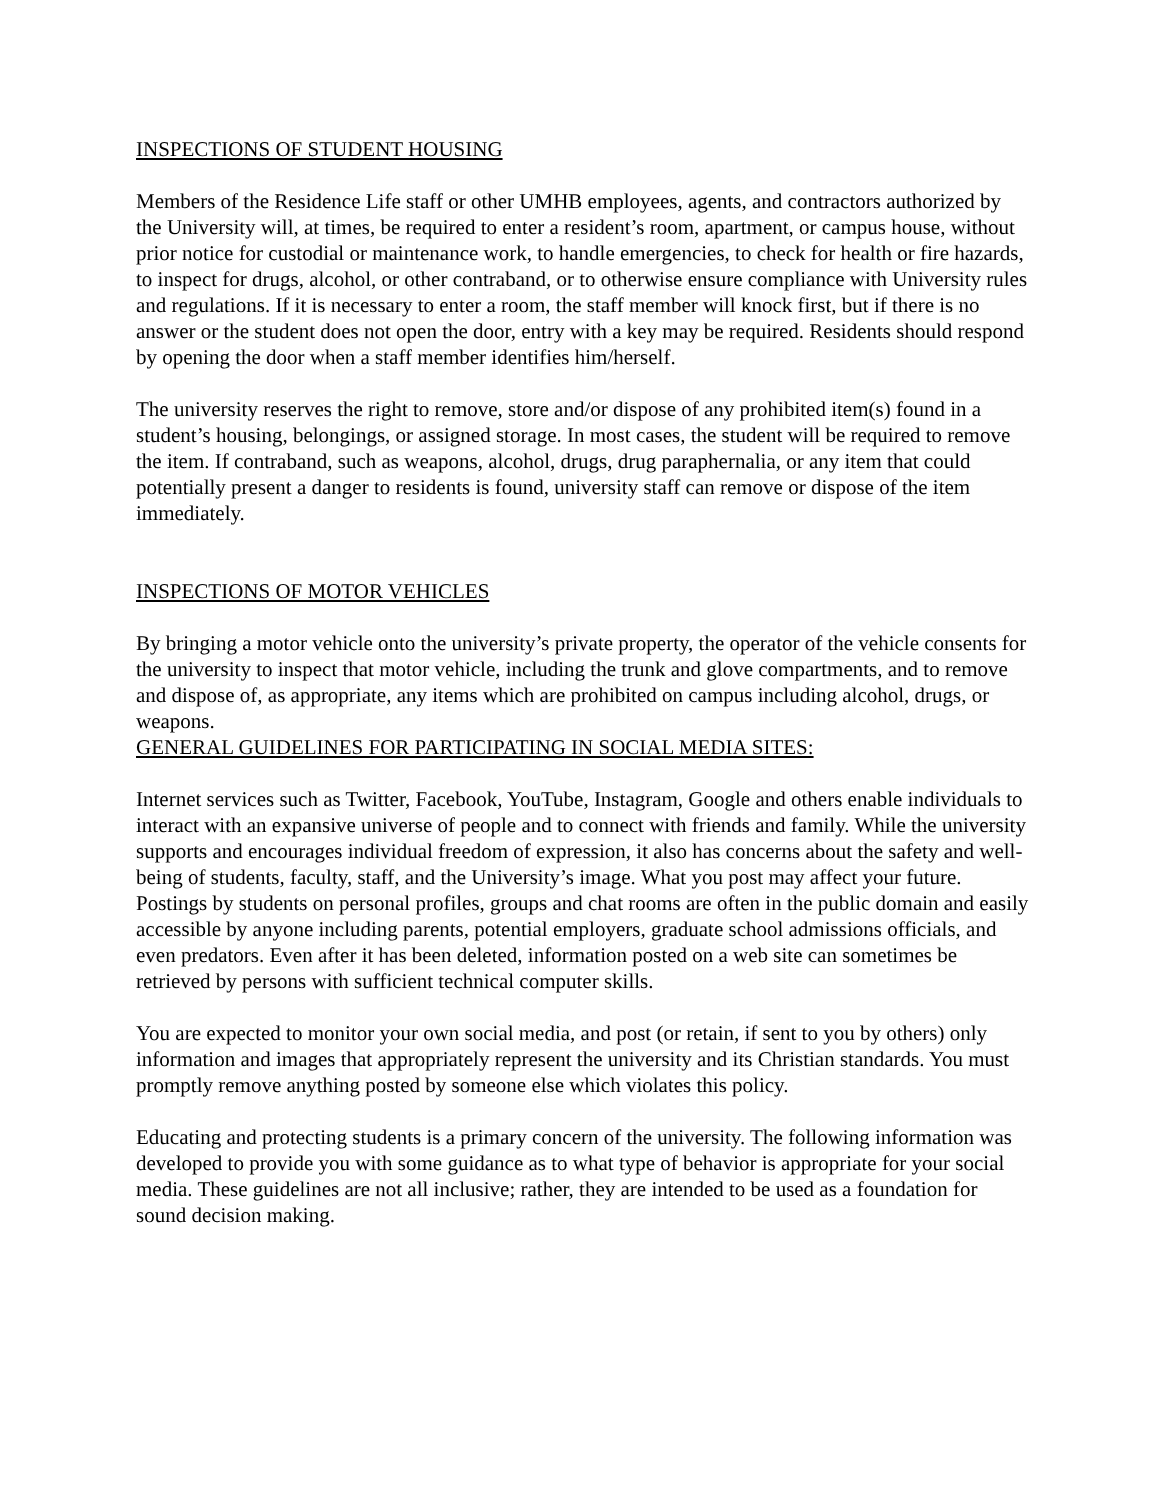INSPECTIONS OF STUDENT HOUSING
Members of the Residence Life staff or other UMHB employees, agents, and contractors authorized by the University will, at times, be required to enter a resident’s room, apartment, or campus house, without prior notice for custodial or maintenance work, to handle emergencies, to check for health or fire hazards, to inspect for drugs, alcohol, or other contraband, or to otherwise ensure compliance with University rules and regulations. If it is necessary to enter a room, the staff member will knock first, but if there is no answer or the student does not open the door, entry with a key may be required. Residents should respond by opening the door when a staff member identifies him/herself.
The university reserves the right to remove, store and/or dispose of any prohibited item(s) found in a student’s housing, belongings, or assigned storage. In most cases, the student will be required to remove the item. If contraband, such as weapons, alcohol, drugs, drug paraphernalia, or any item that could potentially present a danger to residents is found, university staff can remove or dispose of the item immediately.
INSPECTIONS OF MOTOR VEHICLES
By bringing a motor vehicle onto the university’s private property, the operator of the vehicle consents for the university to inspect that motor vehicle, including the trunk and glove compartments, and to remove and dispose of, as appropriate, any items which are prohibited on campus including alcohol, drugs, or weapons.
GENERAL GUIDELINES FOR PARTICIPATING IN SOCIAL MEDIA SITES:
Internet services such as Twitter, Facebook, YouTube, Instagram, Google and others enable individuals to interact with an expansive universe of people and to connect with friends and family. While the university supports and encourages individual freedom of expression, it also has concerns about the safety and well-being of students, faculty, staff, and the University’s image. What you post may affect your future. Postings by students on personal profiles, groups and chat rooms are often in the public domain and easily accessible by anyone including parents, potential employers, graduate school admissions officials, and even predators. Even after it has been deleted, information posted on a web site can sometimes be retrieved by persons with sufficient technical computer skills.
You are expected to monitor your own social media, and post (or retain, if sent to you by others) only information and images that appropriately represent the university and its Christian standards. You must promptly remove anything posted by someone else which violates this policy.
Educating and protecting students is a primary concern of the university. The following information was developed to provide you with some guidance as to what type of behavior is appropriate for your social media. These guidelines are not all inclusive; rather, they are intended to be used as a foundation for sound decision making.